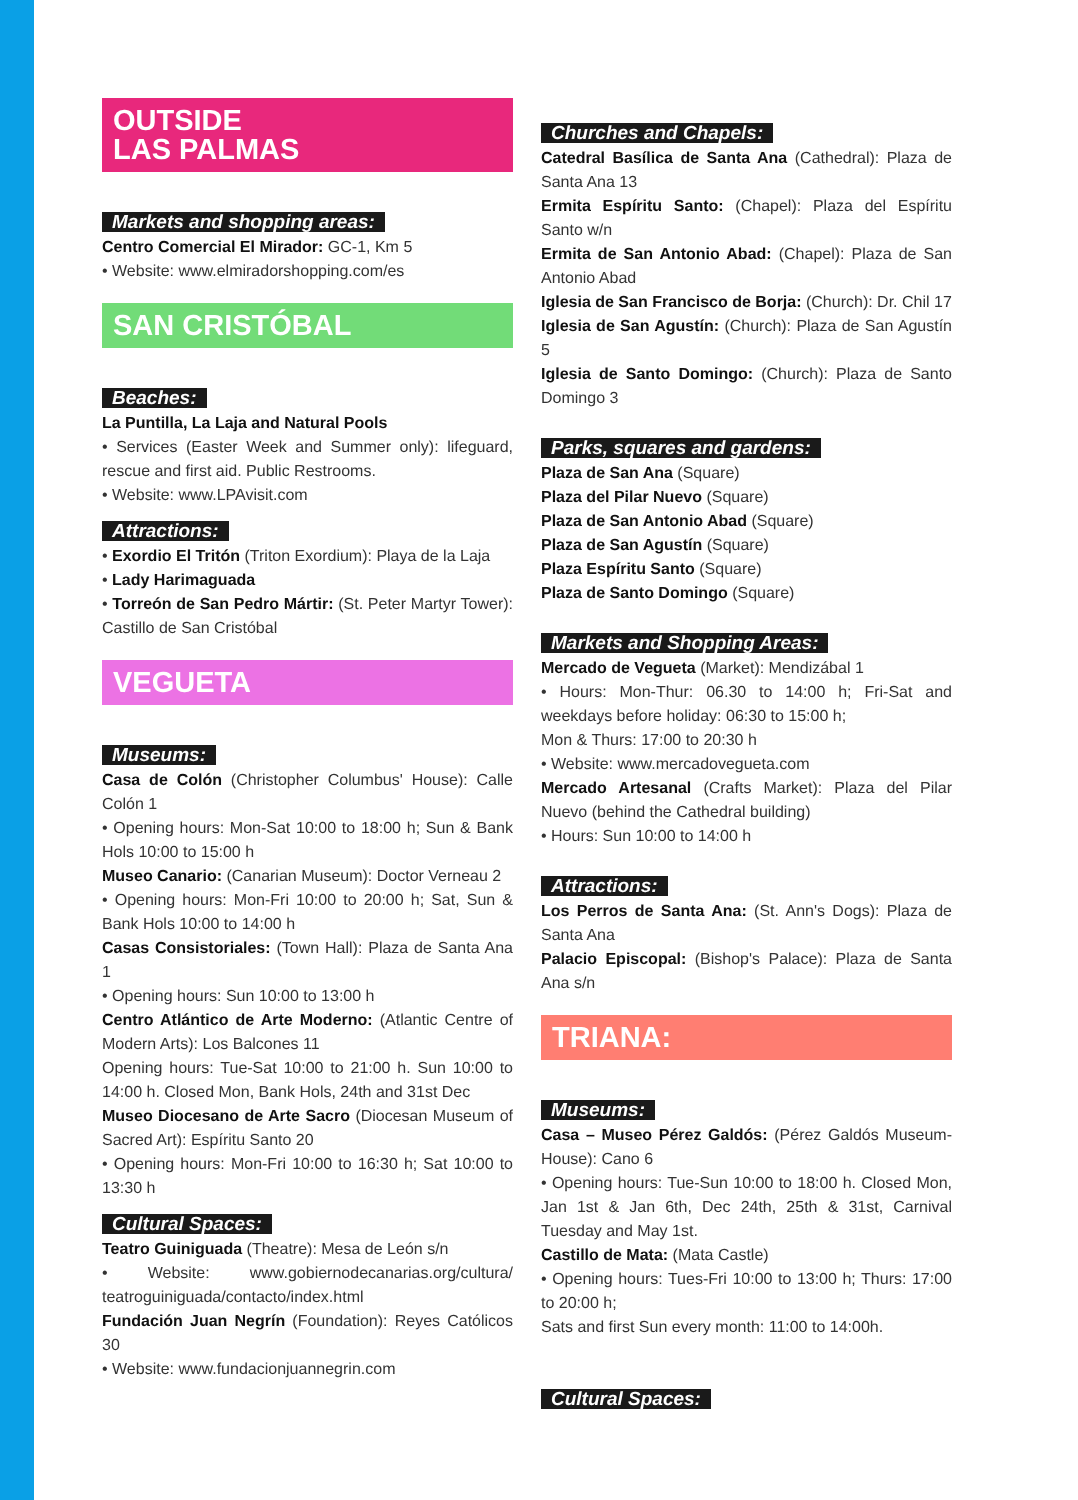OUTSIDE
LAS PALMAS
Markets and shopping areas:
Centro Comercial El Mirador: GC-1, Km 5
• Website: www.elmiradorshopping.com/es
SAN CRISTÓBAL
Beaches:
La Puntilla, La Laja and Natural Pools
• Services (Easter Week and Summer only): lifeguard, rescue and first aid. Public Restrooms.
• Website: www.LPAvisit.com
Attractions:
• Exordio El Tritón (Triton Exordium): Playa de la Laja
• Lady Harimaguada
• Torreón de San Pedro Mártir: (St. Peter Martyr Tower): Castillo de San Cristóbal
VEGUETA
Museums:
Casa de Colón (Christopher Columbus' House): Calle Colón 1
• Opening hours: Mon-Sat 10:00 to 18:00 h; Sun & Bank Hols 10:00 to 15:00 h
Museo Canario: (Canarian Museum): Doctor Verneau 2
• Opening hours: Mon-Fri 10:00 to 20:00 h; Sat, Sun & Bank Hols 10:00 to 14:00 h
Casas Consistoriales: (Town Hall): Plaza de Santa Ana 1
• Opening hours: Sun 10:00 to 13:00 h
Centro Atlántico de Arte Moderno: (Atlantic Centre of Modern Arts): Los Balcones 11
Opening hours: Tue-Sat 10:00 to 21:00 h. Sun 10:00 to 14:00 h. Closed Mon, Bank Hols, 24th and 31st Dec
Museo Diocesano de Arte Sacro (Diocesan Museum of Sacred Art): Espíritu Santo 20
• Opening hours: Mon-Fri 10:00 to 16:30 h; Sat 10:00 to 13:30 h
Cultural Spaces:
Teatro Guiniguada (Theatre): Mesa de León s/n
• Website: www.gobiernodecanarias.org/cultura/ teatroguiniguada/contacto/index.html
Fundación Juan Negrín (Foundation): Reyes Católicos 30
• Website: www.fundacionjuannegrin.com
Churches and Chapels:
Catedral Basílica de Santa Ana (Cathedral): Plaza de Santa Ana 13
Ermita Espíritu Santo: (Chapel): Plaza del Espíritu Santo w/n
Ermita de San Antonio Abad: (Chapel): Plaza de San Antonio Abad
Iglesia de San Francisco de Borja: (Church): Dr. Chil 17
Iglesia de San Agustín: (Church): Plaza de San Agustín 5
Iglesia de Santo Domingo: (Church): Plaza de Santo Domingo 3
Parks, squares and gardens:
Plaza de San Ana (Square)
Plaza del Pilar Nuevo (Square)
Plaza de San Antonio Abad (Square)
Plaza de San Agustín (Square)
Plaza Espíritu Santo (Square)
Plaza de Santo Domingo (Square)
Markets and Shopping Areas:
Mercado de Vegueta (Market): Mendizábal 1
• Hours: Mon-Thur: 06.30 to 14:00 h; Fri-Sat and weekdays before holiday: 06:30 to 15:00 h;
Mon & Thurs: 17:00 to 20:30 h
• Website: www.mercadovegueta.com
Mercado Artesanal (Crafts Market): Plaza del Pilar Nuevo (behind the Cathedral building)
• Hours: Sun 10:00 to 14:00 h
Attractions:
Los Perros de Santa Ana: (St. Ann's Dogs): Plaza de Santa Ana
Palacio Episcopal: (Bishop's Palace): Plaza de Santa Ana s/n
TRIANA:
Museums:
Casa – Museo Pérez Galdós: (Pérez Galdós Museum-House): Cano 6
• Opening hours: Tue-Sun 10:00 to 18:00 h. Closed Mon, Jan 1st & Jan 6th, Dec 24th, 25th & 31st, Carnival Tuesday and May 1st.
Castillo de Mata: (Mata Castle)
• Opening hours: Tues-Fri 10:00 to 13:00 h; Thurs: 17:00 to 20:00 h;
Sats and first Sun every month: 11:00 to 14:00h.
Cultural Spaces: